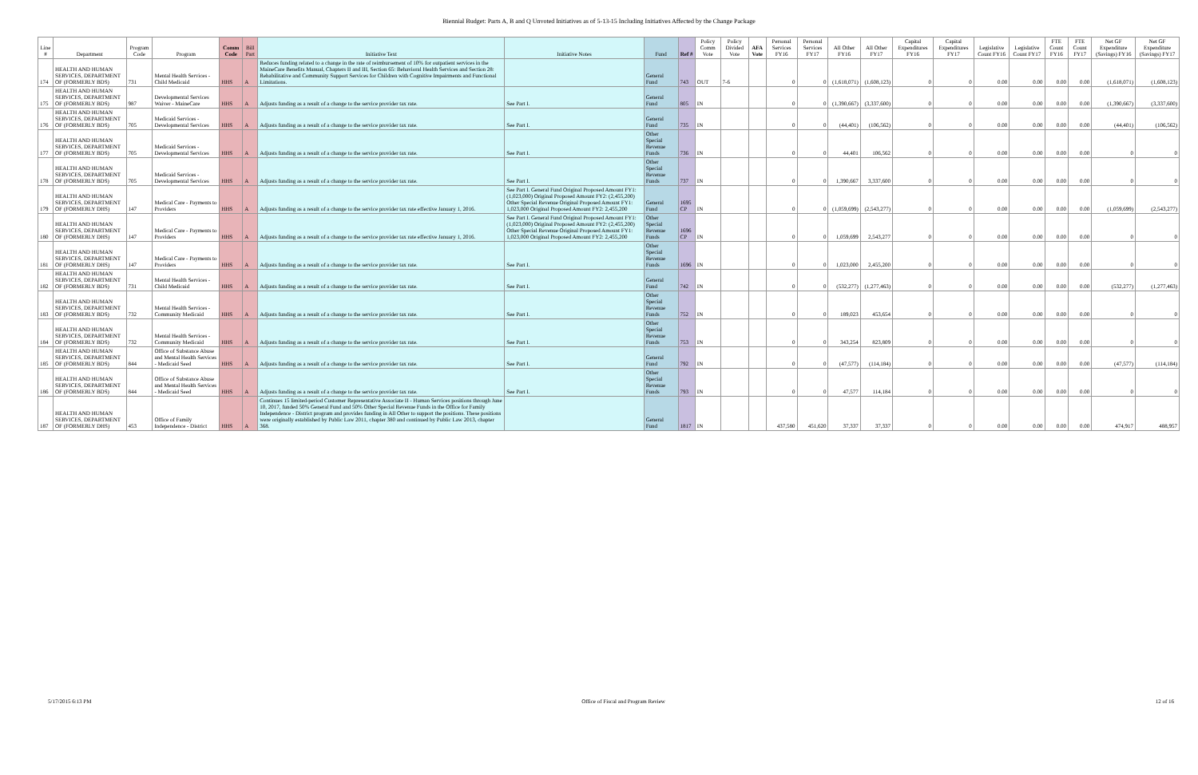Biennial Budget: Parts A, B and Q Unvoted Initiatives as of 5-13-15 Including Initiatives Affected by the Change Package
| Line # | Department | Program Code | Program | Comm Code | Bill Part | Initiative Text | Initiative Notes | Fund | Ref # | Policy Comm Vote | Policy Divided Vote | AFA Vote | Personal Services FY16 | Personal Services FY17 | All Other FY16 | All Other FY17 | Capital Expenditures FY16 | Capital Expenditures FY17 | Legislative Count FY16 | Legislative Count FY17 | FTE Count FY16 | FTE Count FY17 | Net GF Expenditure (Savings) FY16 | Net GF Expenditure (Savings) FY17 |
| --- | --- | --- | --- | --- | --- | --- | --- | --- | --- | --- | --- | --- | --- | --- | --- | --- | --- | --- | --- | --- | --- | --- | --- | --- |
| 174 | HEALTH AND HUMAN SERVICES, DEPARTMENT OF (FORMERLY BDS) | 731 | Mental Health Services - Child Medicaid | HHS | A | Reduces funding related to a change in the rate of reimbursement of 10% for outpatient services in the MaineCare Benefits Manual, Chapters II and III, Section 65: Behavioral Health Services and Section 28: Rehabilitative and Community Support Services for Children with Cognitive Impairments and Functional Limitations. | | General Fund | 743 | OUT | 7-6 | | 0 | 0 | (1,618,071) | (1,608,123) | 0 | 0 | 0.00 | 0.00 | 0.00 | 0.00 | (1,618,071) | (1,608,123) |
| 175 | HEALTH AND HUMAN SERVICES, DEPARTMENT OF (FORMERLY BDS) | 987 | Developmental Services Waiver - MaineCare | HHS | A | Adjusts funding as a result of a change to the service provider tax rate. | See Part I. | General Fund | 805 | IN | | | 0 | 0 | (1,390,667) | (3,337,600) | 0 | 0 | 0.00 | 0.00 | 0.00 | 0.00 | (1,390,667) | (3,337,600) |
| 176 | HEALTH AND HUMAN SERVICES, DEPARTMENT OF (FORMERLY BDS) | 705 | Medicaid Services - Developmental Services | HHS | A | Adjusts funding as a result of a change to the service provider tax rate. | See Part I. | General Fund | 735 | IN | | | 0 | 0 | (44,401) | (106,562) | 0 | 0 | 0.00 | 0.00 | 0.00 | 0.00 | (44,401) | (106,562) |
| 177 | HEALTH AND HUMAN SERVICES, DEPARTMENT OF (FORMERLY BDS) | 705 | Medicaid Services - Developmental Services | HHS | A | Adjusts funding as a result of a change to the service provider tax rate. | See Part I. | Other Special Revenue Funds | 736 | IN | | | 0 | 0 | 44,401 | 106,562 | 0 | 0 | 0.00 | 0.00 | 0.00 | 0.00 | 0 | 0 |
| 178 | HEALTH AND HUMAN SERVICES, DEPARTMENT OF (FORMERLY BDS) | 705 | Medicaid Services - Developmental Services | HHS | A | Adjusts funding as a result of a change to the service provider tax rate. | See Part I. | Other Special Revenue Funds | 737 | IN | | | 0 | 0 | 1,390,667 | 3,337,600 | 0 | 0 | 0.00 | 0.00 | 0.00 | 0.00 | 0 | 0 |
| 179 | HEALTH AND HUMAN SERVICES, DEPARTMENT OF (FORMERLY DHS) | 147 | Medical Care - Payments to Providers | HHS | A | Adjusts funding as a result of a change to the service provider tax rate effective January 1, 2016. | See Part I. General Fund Original Proposed Amount FY1: (1,023,000) Original Proposed Amount FY2: (2,455,200) Other Special Revenue Original Proposed Amount FY1: 1,023,000 Original Proposed Amount FY2: 2,455,200 | General Fund | 1695 CP | IN | | | 0 | 0 | (1,059,699) | (2,543,277) | 0 | 0 | 0.00 | 0.00 | 0.00 | 0.00 | (1,059,699) | (2,543,277) |
| 180 | HEALTH AND HUMAN SERVICES, DEPARTMENT OF (FORMERLY DHS) | 147 | Medical Care - Payments to Providers | HHS | A | Adjusts funding as a result of a change to the service provider tax rate effective January 1, 2016. | See Part I. General Fund Original Proposed Amount FY1: (1,023,000) Original Proposed Amount FY2: (2,455,200) Other Special Revenue Original Proposed Amount FY1: 1,023,000 Original Proposed Amount FY2: 2,455,200 | Other Special Revenue Funds | 1696 CP | IN | | | 0 | 0 | 1,059,699 | 2,543,277 | 0 | 0 | 0.00 | 0.00 | 0.00 | 0.00 | 0 | 0 |
| 181 | HEALTH AND HUMAN SERVICES, DEPARTMENT OF (FORMERLY DHS) | 147 | Medical Care - Payments to Providers | HHS | A | Adjusts funding as a result of a change to the service provider tax rate. | See Part I. | Other Special Revenue Funds | 1696 | IN | | | 0 | 0 | 1,023,000 | 2,455,200 | 0 | 0 | 0.00 | 0.00 | 0.00 | 0.00 | 0 | 0 |
| 182 | HEALTH AND HUMAN SERVICES, DEPARTMENT OF (FORMERLY BDS) | 731 | Mental Health Services - Child Medicaid | HHS | A | Adjusts funding as a result of a change to the service provider tax rate. | See Part I. | General Fund | 742 | IN | | | 0 | 0 | (532,277) | (1,277,463) | 0 | 0 | 0.00 | 0.00 | 0.00 | 0.00 | (532,277) | (1,277,463) |
| 183 | HEALTH AND HUMAN SERVICES, DEPARTMENT OF (FORMERLY BDS) | 732 | Mental Health Services - Community Medicaid | HHS | A | Adjusts funding as a result of a change to the service provider tax rate. | See Part I. | Other Special Revenue Funds | 752 | IN | | | 0 | 0 | 189,023 | 453,654 | 0 | 0 | 0.00 | 0.00 | 0.00 | 0.00 | 0 | 0 |
| 184 | HEALTH AND HUMAN SERVICES, DEPARTMENT OF (FORMERLY BDS) | 732 | Mental Health Services - Community Medicaid | HHS | A | Adjusts funding as a result of a change to the service provider tax rate. | See Part I. | Other Special Revenue Funds | 753 | IN | | | 0 | 0 | 343,254 | 823,809 | 0 | 0 | 0.00 | 0.00 | 0.00 | 0.00 | 0 | 0 |
| 185 | HEALTH AND HUMAN SERVICES, DEPARTMENT OF (FORMERLY BDS) | 844 | Office of Substance Abuse and Mental Health Services - Medicaid Seed | HHS | A | Adjusts funding as a result of a change to the service provider tax rate. | See Part I. | General Fund | 792 | IN | | | 0 | 0 | (47,577) | (114,184) | 0 | 0 | 0.00 | 0.00 | 0.00 | 0.00 | (47,577) | (114,184) |
| 186 | HEALTH AND HUMAN SERVICES, DEPARTMENT OF (FORMERLY BDS) | 844 | Office of Substance Abuse and Mental Health Services - Medicaid Seed | HHS | A | Adjusts funding as a result of a change to the service provider tax rate. | See Part I. | Other Special Revenue Funds | 793 | IN | | | 0 | 0 | 47,577 | 114,184 | 0 | 0 | 0.00 | 0.00 | 0.00 | 0.00 | 0 | 0 |
| 187 | HEALTH AND HUMAN SERVICES, DEPARTMENT OF (FORMERLY DHS) | 453 | Office of Family Independence - District | HHS | A | Continues 15 limited-period Customer Representative Associate II - Human Services positions through June 10, 2017, funded 50% General Fund and 50% Other Special Revenue Funds in the Office for Family Independence - District program and provides funding in All Other to support the positions. These positions were originally established by Public Law 2011, chapter 380 and continued by Public Law 2013, chapter 368. | | General Fund | 1817 | IN | | | 437,580 | 451,620 | 37,337 | 37,337 | 0 | 0 | 0.00 | 0.00 | 0.00 | 0.00 | 474,917 | 488,957 |
5/17/2015 6:13 PM Office of Fiscal and Program Review 12 of 16